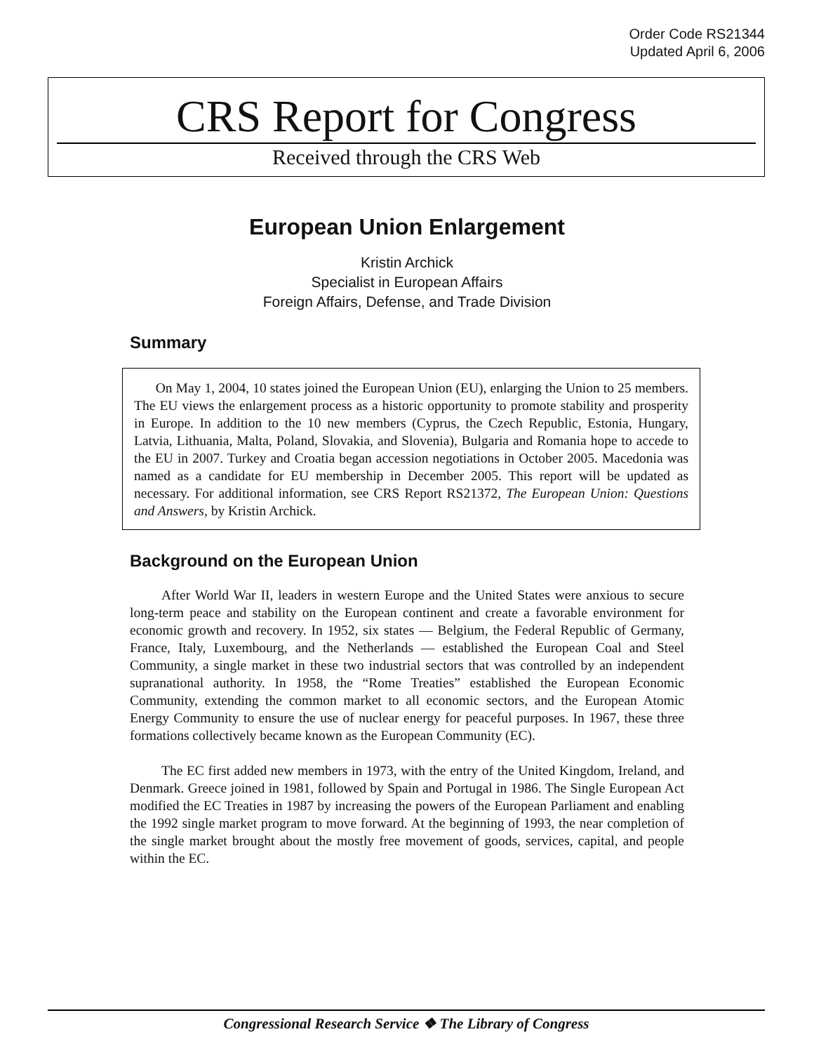Order Code RS21344
Updated April 6, 2006
CRS Report for Congress
Received through the CRS Web
European Union Enlargement
Kristin Archick
Specialist in European Affairs
Foreign Affairs, Defense, and Trade Division
Summary
On May 1, 2004, 10 states joined the European Union (EU), enlarging the Union to 25 members. The EU views the enlargement process as a historic opportunity to promote stability and prosperity in Europe. In addition to the 10 new members (Cyprus, the Czech Republic, Estonia, Hungary, Latvia, Lithuania, Malta, Poland, Slovakia, and Slovenia), Bulgaria and Romania hope to accede to the EU in 2007. Turkey and Croatia began accession negotiations in October 2005. Macedonia was named as a candidate for EU membership in December 2005. This report will be updated as necessary. For additional information, see CRS Report RS21372, The European Union: Questions and Answers, by Kristin Archick.
Background on the European Union
After World War II, leaders in western Europe and the United States were anxious to secure long-term peace and stability on the European continent and create a favorable environment for economic growth and recovery. In 1952, six states — Belgium, the Federal Republic of Germany, France, Italy, Luxembourg, and the Netherlands — established the European Coal and Steel Community, a single market in these two industrial sectors that was controlled by an independent supranational authority. In 1958, the “Rome Treaties” established the European Economic Community, extending the common market to all economic sectors, and the European Atomic Energy Community to ensure the use of nuclear energy for peaceful purposes. In 1967, these three formations collectively became known as the European Community (EC).
The EC first added new members in 1973, with the entry of the United Kingdom, Ireland, and Denmark. Greece joined in 1981, followed by Spain and Portugal in 1986. The Single European Act modified the EC Treaties in 1987 by increasing the powers of the European Parliament and enabling the 1992 single market program to move forward. At the beginning of 1993, the near completion of the single market brought about the mostly free movement of goods, services, capital, and people within the EC.
Congressional Research Service ❖ The Library of Congress